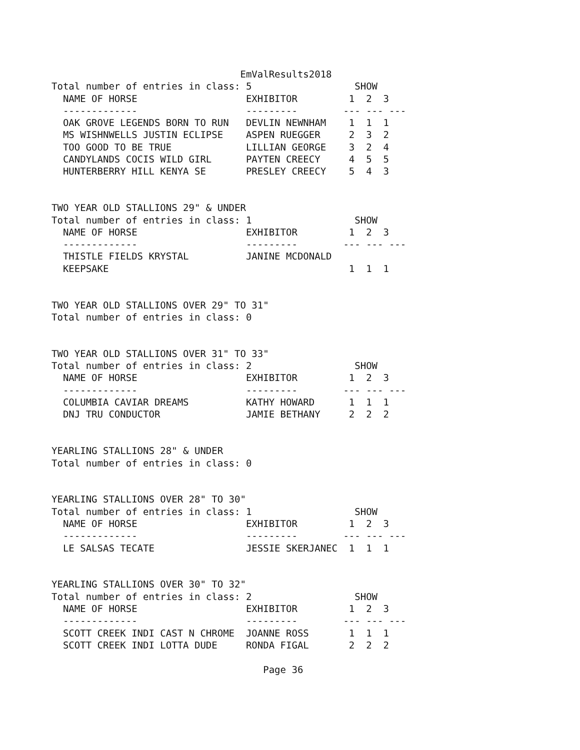EmValResults2018
Total number of entries in class: 5                  SHOW
  NAME OF HORSE                   EXHIBITOR         1  2  3
  -------------                   ---------        --- --- ---
  OAK GROVE LEGENDS BORN TO RUN   DEVLIN NEWNHAM    1  1  1
  MS WISHNWELLS JUSTIN ECLIPSE    ASPEN RUEGGER     2  3  2
  TOO GOOD TO BE TRUE             LILLIAN GEORGE    3  2  4
  CANDYLANDS COCIS WILD GIRL      PAYTEN CREECY     4  5  5
  HUNTERBERRY HILL KENYA SE       PRESLEY CREECY    5  4  3


TWO YEAR OLD STALLIONS 29" & UNDER
Total number of entries in class: 1                  SHOW
  NAME OF HORSE                   EXHIBITOR         1  2  3
  -------------                   ---------        --- --- ---
  THISTLE FIELDS KRYSTAL          JANINE MCDONALD
  KEEPSAKE                                          1  1  1


TWO YEAR OLD STALLIONS OVER 29" TO 31"
Total number of entries in class: 0


TWO YEAR OLD STALLIONS OVER 31" TO 33"
Total number of entries in class: 2                  SHOW
  NAME OF HORSE                   EXHIBITOR         1  2  3
  -------------                   ---------        --- --- ---
  COLUMBIA CAVIAR DREAMS          KATHY HOWARD      1  1  1
  DNJ TRU CONDUCTOR               JAMIE BETHANY     2  2  2


YEARLING STALLIONS 28" & UNDER
Total number of entries in class: 0


YEARLING STALLIONS OVER 28" TO 30"
Total number of entries in class: 1                  SHOW
  NAME OF HORSE                   EXHIBITOR         1  2  3
  -------------                   ---------        --- --- ---
  LE SALSAS TECATE                JESSIE SKERJANEC  1  1  1


YEARLING STALLIONS OVER 30" TO 32"
Total number of entries in class: 2                  SHOW
  NAME OF HORSE                   EXHIBITOR         1  2  3
  -------------                   ---------        --- --- ---
  SCOTT CREEK INDI CAST N CHROME  JOANNE ROSS       1  1  1
  SCOTT CREEK INDI LOTTA DUDE     RONDA FIGAL       2  2  2

                                     Page 36